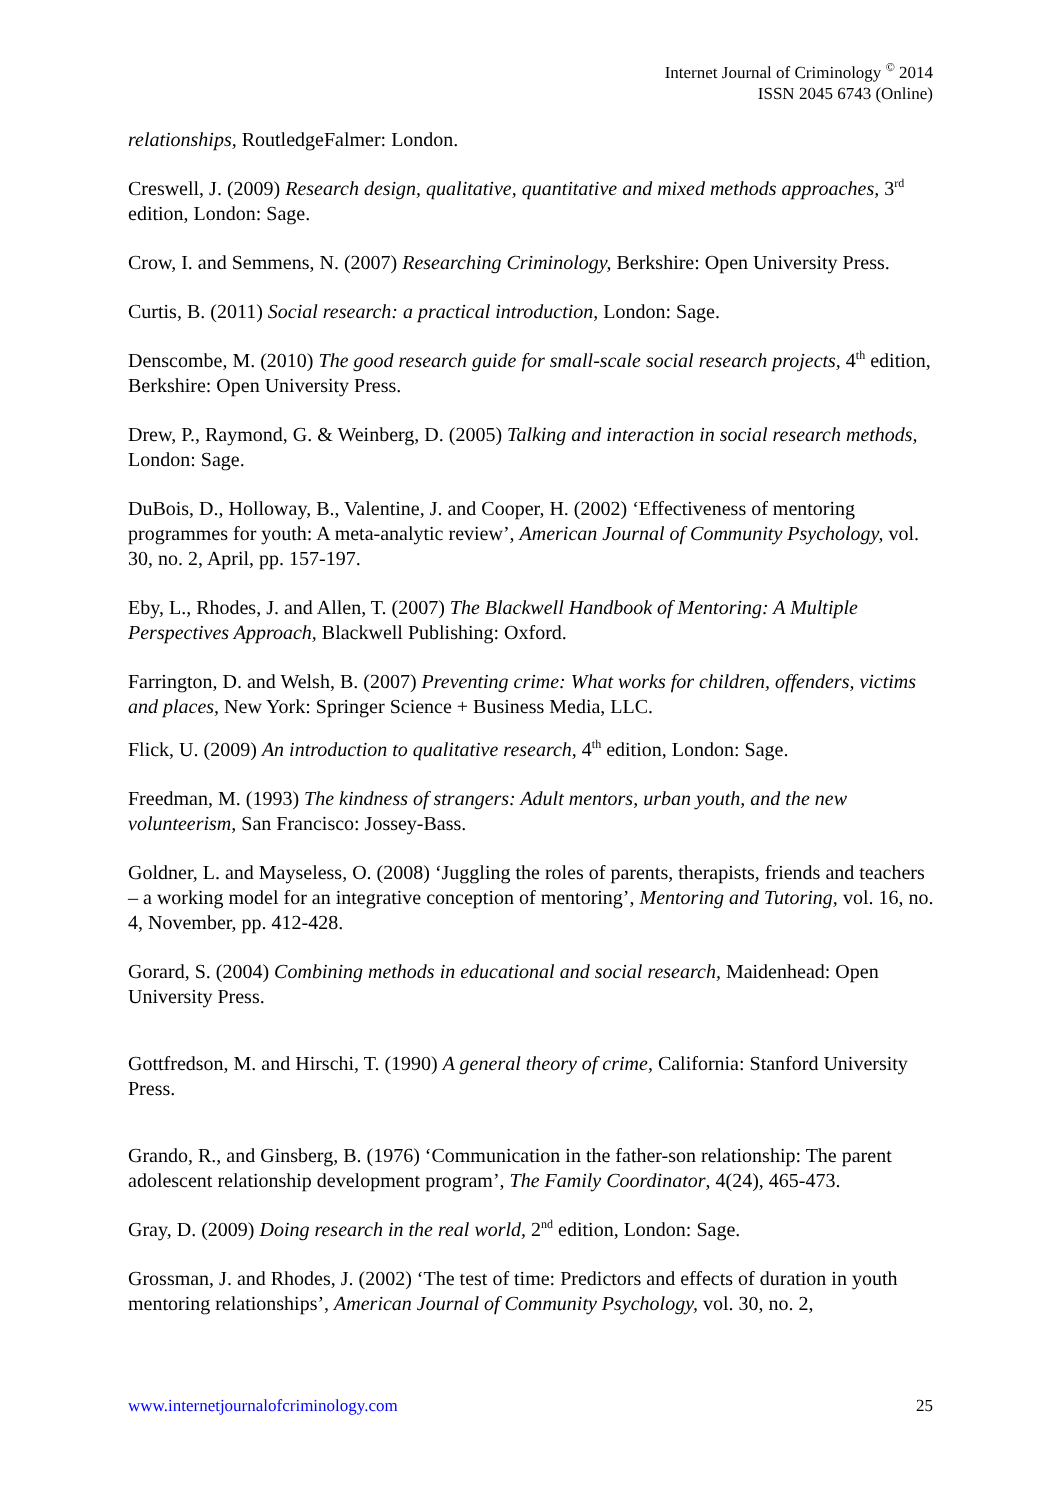Internet Journal of Criminology <sup>©</sup> 2014
ISSN 2045 6743 (Online)
relationships, RoutledgeFalmer: London.
Creswell, J. (2009) Research design, qualitative, quantitative and mixed methods approaches, 3<sup>rd</sup> edition, London: Sage.
Crow, I. and Semmens, N. (2007) Researching Criminology, Berkshire: Open University Press.
Curtis, B. (2011) Social research: a practical introduction, London: Sage.
Denscombe, M. (2010) The good research guide for small-scale social research projects, 4<sup>th</sup> edition, Berkshire: Open University Press.
Drew, P., Raymond, G. & Weinberg, D. (2005) Talking and interaction in social research methods, London: Sage.
DuBois, D., Holloway, B., Valentine, J. and Cooper, H. (2002) ‘Effectiveness of mentoring programmes for youth: A meta-analytic review’, American Journal of Community Psychology, vol. 30, no. 2, April, pp. 157-197.
Eby, L., Rhodes, J. and Allen, T. (2007) The Blackwell Handbook of Mentoring: A Multiple Perspectives Approach, Blackwell Publishing: Oxford.
Farrington, D. and Welsh, B. (2007) Preventing crime: What works for children, offenders, victims and places, New York: Springer Science + Business Media, LLC.
Flick, U. (2009) An introduction to qualitative research, 4<sup>th</sup> edition, London: Sage.
Freedman, M. (1993) The kindness of strangers: Adult mentors, urban youth, and the new volunteerism, San Francisco: Jossey-Bass.
Goldner, L. and Mayseless, O. (2008) ‘Juggling the roles of parents, therapists, friends and teachers – a working model for an integrative conception of mentoring’, Mentoring and Tutoring, vol. 16, no. 4, November, pp. 412-428.
Gorard, S. (2004) Combining methods in educational and social research, Maidenhead: Open University Press.
Gottfredson, M. and Hirschi, T. (1990) A general theory of crime, California: Stanford University Press.
Grando, R., and Ginsberg, B. (1976) ‘Communication in the father-son relationship: The parent adolescent relationship development program’, The Family Coordinator, 4(24), 465-473.
Gray, D. (2009) Doing research in the real world, 2<sup>nd</sup> edition, London: Sage.
Grossman, J. and Rhodes, J. (2002) ‘The test of time: Predictors and effects of duration in youth mentoring relationships’, American Journal of Community Psychology, vol. 30, no. 2,
www.internetjournalofcriminology.com 25